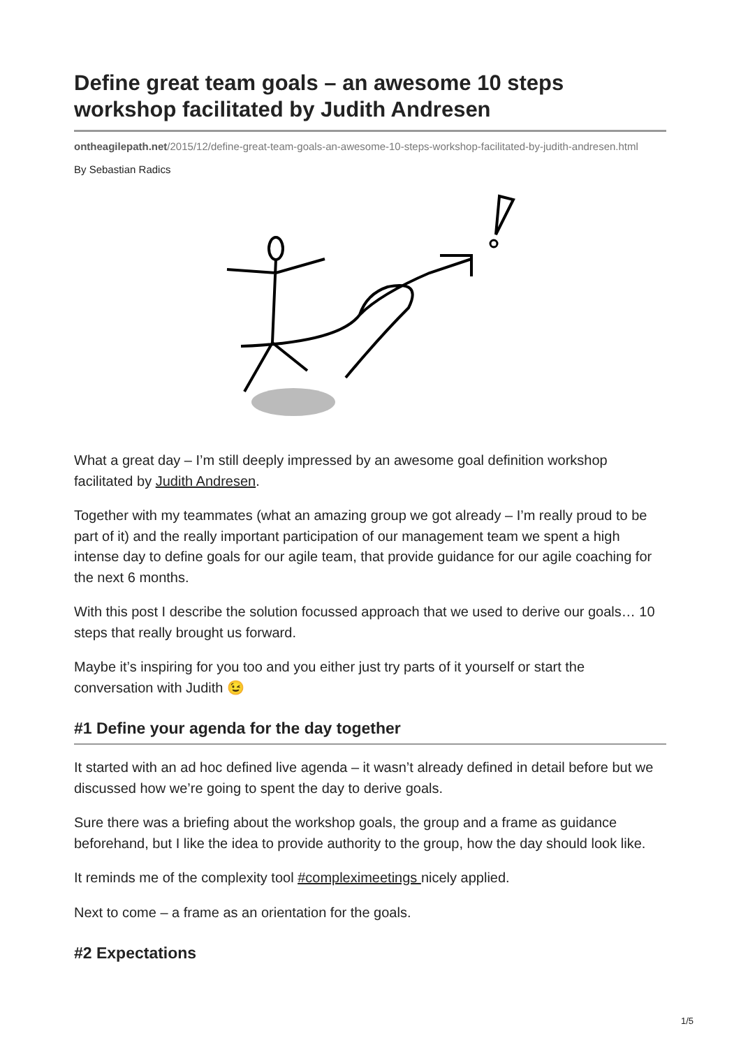Define great team goals – an awesome 10 steps workshop facilitated by Judith Andresen
ontheagilepath.net/2015/12/define-great-team-goals-an-awesome-10-steps-workshop-facilitated-by-judith-andresen.html
By Sebastian Radics
What a great day – I’m still deeply impressed by an awesome goal definition workshop facilitated by Judith Andresen.
Together with my teammates (what an amazing group we got already – I’m really proud to be part of it) and the really important participation of our management team we spent a high intense day to define goals for our agile team, that provide guidance for our agile coaching for the next 6 months.
With this post I describe the solution focussed approach that we used to derive our goals… 10 steps that really brought us forward.
Maybe it’s inspiring for you too and you either just try parts of it yourself or start the conversation with Judith 😉
#1 Define your agenda for the day together
It started with an ad hoc defined live agenda – it wasn’t already defined in detail before but we discussed how we’re going to spent the day to derive goals.
Sure there was a briefing about the workshop goals, the group and a frame as guidance beforehand, but I like the idea to provide authority to the group, how the day should look like.
It reminds me of the complexity tool #compleximeetings nicely applied.
Next to come – a frame as an orientation for the goals.
#2 Expectations
1/5